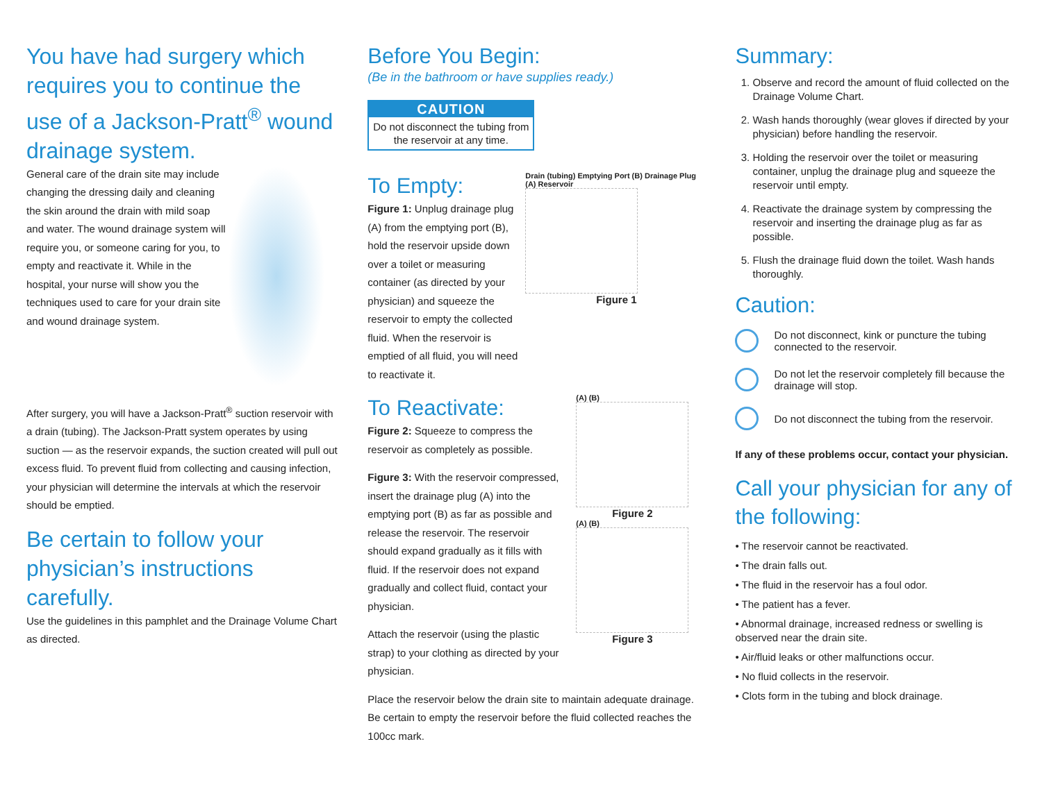You have had surgery which requires you to continue the use of a Jackson-Pratt<sup>®</sup> wound drainage system.
General care of the drain site may include changing the dressing daily and cleaning the skin around the drain with mild soap and water. The wound drainage system will require you, or someone caring for you, to empty and reactivate it. While in the hospital, your nurse will show you the techniques used to care for your drain site and wound drainage system.
After surgery, you will have a Jackson-Pratt<sup>®</sup> suction reservoir with a drain (tubing). The Jackson-Pratt system operates by using suction — as the reservoir expands, the suction created will pull out excess fluid. To prevent fluid from collecting and causing infection, your physician will determine the intervals at which the reservoir should be emptied.
Be certain to follow your physician’s instructions carefully.
Use the guidelines in this pamphlet and the Drainage Volume Chart as directed.
Before You Begin:
(Be in the bathroom or have supplies ready.)
CAUTION
Do not disconnect the tubing from the reservoir at any time.
To Empty:
Figure 1: Unplug drainage plug (A) from the emptying port (B), hold the reservoir upside down over a toilet or measuring container (as directed by your physician) and squeeze the reservoir to empty the collected fluid. When the reservoir is emptied of all fluid, you will need to reactivate it.
Drain (tubing) Emptying Port (B) Drainage Plug (A) Reservoir
Figure 1
To Reactivate:
Figure 2: Squeeze to compress the reservoir as completely as possible.
Figure 3: With the reservoir compressed, insert the drainage plug (A) into the emptying port (B) as far as possible and release the reservoir. The reservoir should expand gradually as it fills with fluid. If the reservoir does not expand gradually and collect fluid, contact your physician.
Attach the reservoir (using the plastic strap) to your clothing as directed by your physician.
(A) (B)
Figure 2
(A) (B)
Figure 3
Place the reservoir below the drain site to maintain adequate drainage. Be certain to empty the reservoir before the fluid collected reaches the 100cc mark.
Summary:
1. Observe and record the amount of fluid collected on the Drainage Volume Chart.
2. Wash hands thoroughly (wear gloves if directed by your physician) before handling the reservoir.
3. Holding the reservoir over the toilet or measuring container, unplug the drainage plug and squeeze the reservoir until empty.
4. Reactivate the drainage system by compressing the reservoir and inserting the drainage plug as far as possible.
5. Flush the drainage fluid down the toilet. Wash hands thoroughly.
Caution:
Do not disconnect, kink or puncture the tubing connected to the reservoir.
Do not let the reservoir completely fill because the drainage will stop.
Do not disconnect the tubing from the reservoir.
If any of these problems occur, contact your physician.
Call your physician for any of the following:
• The reservoir cannot be reactivated.
• The drain falls out.
• The fluid in the reservoir has a foul odor.
• The patient has a fever.
• Abnormal drainage, increased redness or swelling is observed near the drain site.
• Air/fluid leaks or other malfunctions occur.
• No fluid collects in the reservoir.
• Clots form in the tubing and block drainage.